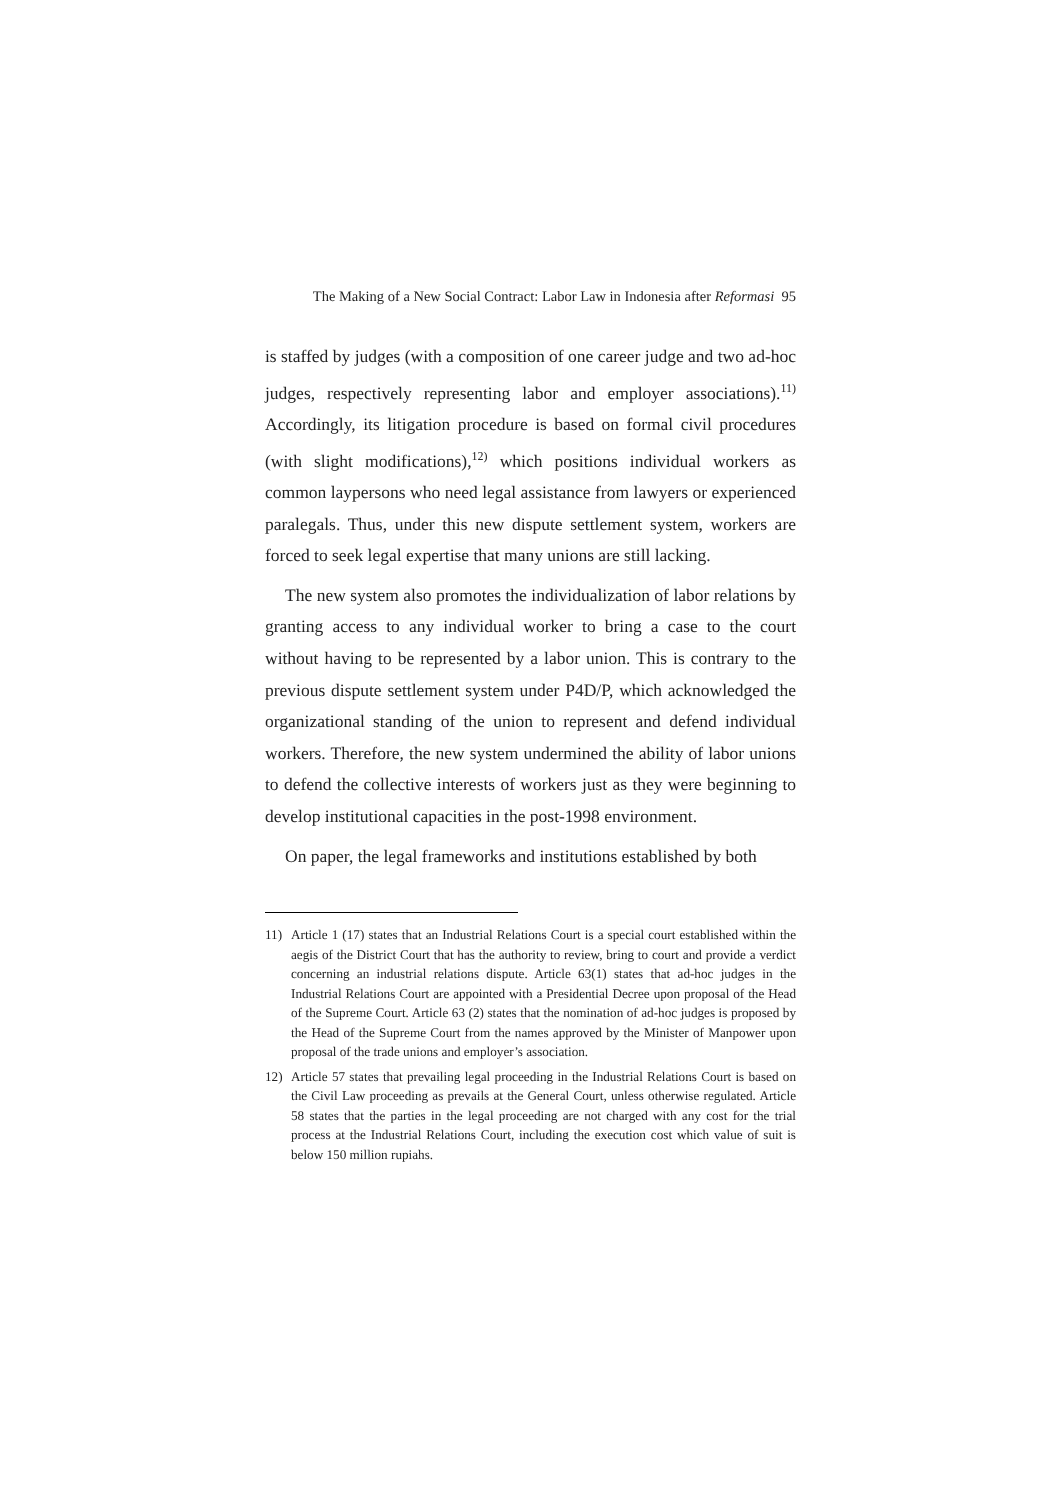The Making of a New Social Contract: Labor Law in Indonesia after Reformasi 95
is staffed by judges (with a composition of one career judge and two ad-hoc judges, respectively representing labor and employer associations).<sup>11)</sup> Accordingly, its litigation procedure is based on formal civil procedures (with slight modifications),<sup>12)</sup> which positions individual workers as common laypersons who need legal assistance from lawyers or experienced paralegals. Thus, under this new dispute settlement system, workers are forced to seek legal expertise that many unions are still lacking.
The new system also promotes the individualization of labor relations by granting access to any individual worker to bring a case to the court without having to be represented by a labor union. This is contrary to the previous dispute settlement system under P4D/P, which acknowledged the organizational standing of the union to represent and defend individual workers. Therefore, the new system undermined the ability of labor unions to defend the collective interests of workers just as they were beginning to develop institutional capacities in the post-1998 environment.
On paper, the legal frameworks and institutions established by both
11) Article 1 (17) states that an Industrial Relations Court is a special court established within the aegis of the District Court that has the authority to review, bring to court and provide a verdict concerning an industrial relations dispute. Article 63(1) states that ad-hoc judges in the Industrial Relations Court are appointed with a Presidential Decree upon proposal of the Head of the Supreme Court. Article 63 (2) states that the nomination of ad-hoc judges is proposed by the Head of the Supreme Court from the names approved by the Minister of Manpower upon proposal of the trade unions and employer’s association.
12) Article 57 states that prevailing legal proceeding in the Industrial Relations Court is based on the Civil Law proceeding as prevails at the General Court, unless otherwise regulated. Article 58 states that the parties in the legal proceeding are not charged with any cost for the trial process at the Industrial Relations Court, including the execution cost which value of suit is below 150 million rupiahs.